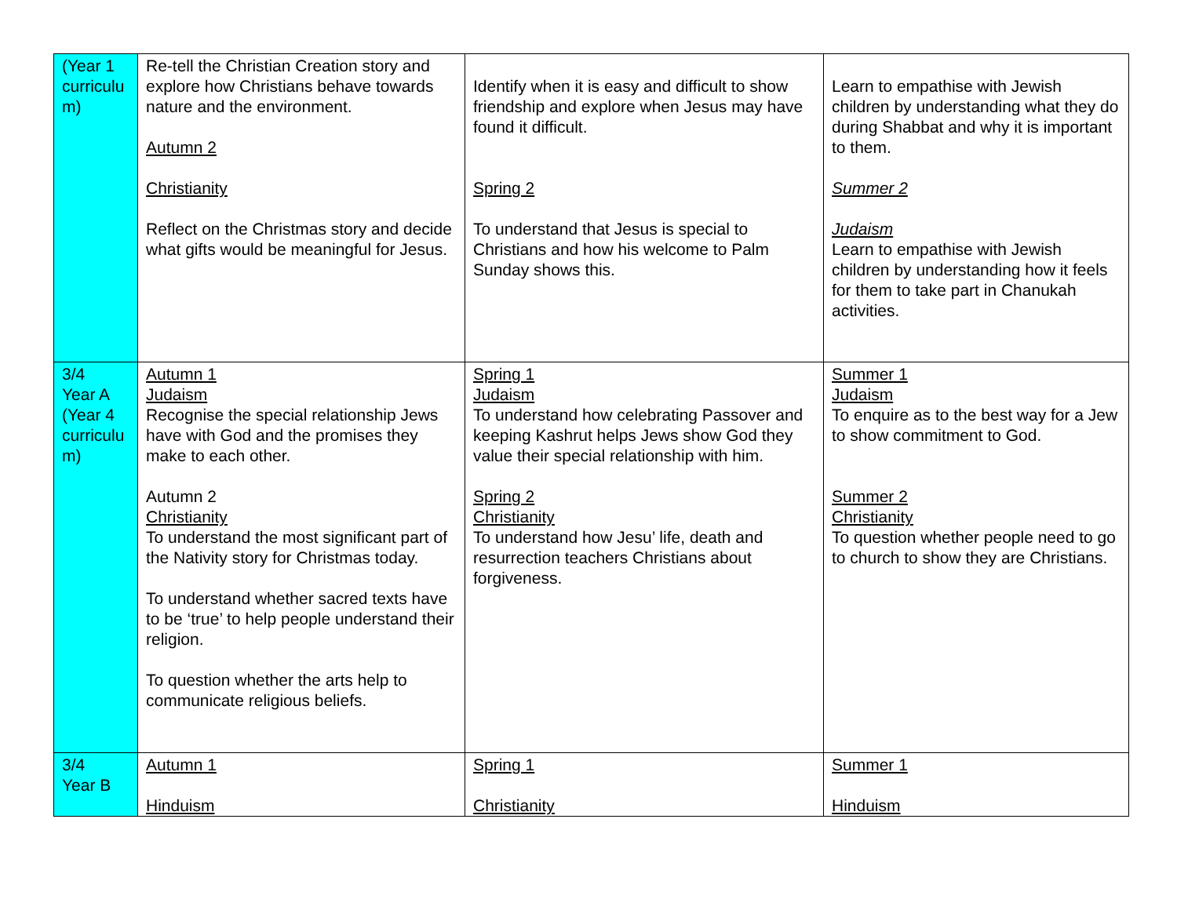| (Year 1 curriculu m) | Re-tell the Christian Creation story and explore how Christians behave towards nature and the environment. Autumn 2 Christianity Reflect on the Christmas story and decide what gifts would be meaningful for Jesus. | Identify when it is easy and difficult to show friendship and explore when Jesus may have found it difficult. Spring 2 To understand that Jesus is special to Christians and how his welcome to Palm Sunday shows this. | Learn to empathise with Jewish children by understanding what they do during Shabbat and why it is important to them. Summer 2 Judaism Learn to empathise with Jewish children by understanding how it feels for them to take part in Chanukah activities. |
| 3/4 Year A (Year 4 curriculu m) | Autumn 1 Judaism Recognise the special relationship Jews have with God and the promises they make to each other. Autumn 2 Christianity To understand the most significant part of the Nativity story for Christmas today. To understand whether sacred texts have to be ‘true’ to help people understand their religion. To question whether the arts help to communicate religious beliefs. | Spring 1 Judaism To understand how celebrating Passover and keeping Kashrut helps Jews show God they value their special relationship with him. Spring 2 Christianity To understand how Jesu’ life, death and resurrection teachers Christians about forgiveness. | Summer 1 Judaism To enquire as to the best way for a Jew to show commitment to God. Summer 2 Christianity To question whether people need to go to church to show they are Christians. |
| 3/4 Year B | Autumn 1 Hinduism | Spring 1 Christianity | Summer 1 Hinduism |